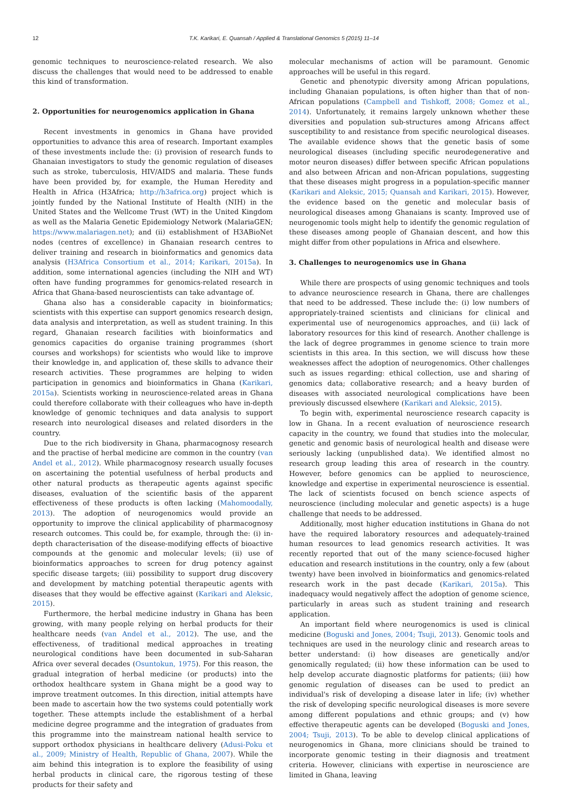12 T.K. Karikari, E. Quansah / Applied & Translational Genomics 5 (2015) 11–14
genomic techniques to neuroscience-related research. We also discuss the challenges that would need to be addressed to enable this kind of transformation.
2. Opportunities for neurogenomics application in Ghana
Recent investments in genomics in Ghana have provided opportunities to advance this area of research. Important examples of these investments include the: (i) provision of research funds to Ghanaian investigators to study the genomic regulation of diseases such as stroke, tuberculosis, HIV/AIDS and malaria. These funds have been provided by, for example, the Human Heredity and Health in Africa (H3Africa; http://h3africa.org) project which is jointly funded by the National Institute of Health (NIH) in the United States and the Wellcome Trust (WT) in the United Kingdom as well as the Malaria Genetic Epidemiology Network (MalariaGEN; https://www.malariagen.net); and (ii) establishment of H3ABioNet nodes (centres of excellence) in Ghanaian research centres to deliver training and research in bioinformatics and genomics data analysis (H3Africa Consortium et al., 2014; Karikari, 2015a). In addition, some international agencies (including the NIH and WT) often have funding programmes for genomics-related research in Africa that Ghana-based neuroscientists can take advantage of.
Ghana also has a considerable capacity in bioinformatics; scientists with this expertise can support genomics research design, data analysis and interpretation, as well as student training. In this regard, Ghanaian research facilities with bioinformatics and genomics capacities do organise training programmes (short courses and workshops) for scientists who would like to improve their knowledge in, and application of, these skills to advance their research activities. These programmes are helping to widen participation in genomics and bioinformatics in Ghana (Karikari, 2015a). Scientists working in neuroscience-related areas in Ghana could therefore collaborate with their colleagues who have in-depth knowledge of genomic techniques and data analysis to support research into neurological diseases and related disorders in the country.
Due to the rich biodiversity in Ghana, pharmacognosy research and the practise of herbal medicine are common in the country (van Andel et al., 2012). While pharmacognosy research usually focuses on ascertaining the potential usefulness of herbal products and other natural products as therapeutic agents against specific diseases, evaluation of the scientific basis of the apparent effectiveness of these products is often lacking (Mahomoodally, 2013). The adoption of neurogenomics would provide an opportunity to improve the clinical applicability of pharmacognosy research outcomes. This could be, for example, through the: (i) in-depth characterisation of the disease-modifying effects of bioactive compounds at the genomic and molecular levels; (ii) use of bioinformatics approaches to screen for drug potency against specific disease targets; (iii) possibility to support drug discovery and development by matching potential therapeutic agents with diseases that they would be effective against (Karikari and Aleksic, 2015).
Furthermore, the herbal medicine industry in Ghana has been growing, with many people relying on herbal products for their healthcare needs (van Andel et al., 2012). The use, and the effectiveness, of traditional medical approaches in treating neurological conditions have been documented in sub-Saharan Africa over several decades (Osuntokun, 1975). For this reason, the gradual integration of herbal medicine (or products) into the orthodox healthcare system in Ghana might be a good way to improve treatment outcomes. In this direction, initial attempts have been made to ascertain how the two systems could potentially work together. These attempts include the establishment of a herbal medicine degree programme and the integration of graduates from this programme into the mainstream national health service to support orthodox physicians in healthcare delivery (Adusi-Poku et al., 2009; Ministry of Health, Republic of Ghana, 2007). While the aim behind this integration is to explore the feasibility of using herbal products in clinical care, the rigorous testing of these products for their safety and
molecular mechanisms of action will be paramount. Genomic approaches will be useful in this regard.
Genetic and phenotypic diversity among African populations, including Ghanaian populations, is often higher than that of non-African populations (Campbell and Tishkoff, 2008; Gomez et al., 2014). Unfortunately, it remains largely unknown whether these diversities and population sub-structures among Africans affect susceptibility to and resistance from specific neurological diseases. The available evidence shows that the genetic basis of some neurological diseases (including specific neurodegenerative and motor neuron diseases) differ between specific African populations and also between African and non-African populations, suggesting that these diseases might progress in a population-specific manner (Karikari and Aleksic, 2015; Quansah and Karikari, 2015). However, the evidence based on the genetic and molecular basis of neurological diseases among Ghanaians is scanty. Improved use of neurogenomic tools might help to identify the genomic regulation of these diseases among people of Ghanaian descent, and how this might differ from other populations in Africa and elsewhere.
3. Challenges to neurogenomics use in Ghana
While there are prospects of using genomic techniques and tools to advance neuroscience research in Ghana, there are challenges that need to be addressed. These include the: (i) low numbers of appropriately-trained scientists and clinicians for clinical and experimental use of neurogenomics approaches, and (ii) lack of laboratory resources for this kind of research. Another challenge is the lack of degree programmes in genome science to train more scientists in this area. In this section, we will discuss how these weaknesses affect the adoption of neurogenomics. Other challenges such as issues regarding: ethical collection, use and sharing of genomics data; collaborative research; and a heavy burden of diseases with associated neurological complications have been previously discussed elsewhere (Karikari and Aleksic, 2015).
To begin with, experimental neuroscience research capacity is low in Ghana. In a recent evaluation of neuroscience research capacity in the country, we found that studies into the molecular, genetic and genomic basis of neurological health and disease were seriously lacking (unpublished data). We identified almost no research group leading this area of research in the country. However, before genomics can be applied to neuroscience, knowledge and expertise in experimental neuroscience is essential. The lack of scientists focused on bench science aspects of neuroscience (including molecular and genetic aspects) is a huge challenge that needs to be addressed.
Additionally, most higher education institutions in Ghana do not have the required laboratory resources and adequately-trained human resources to lead genomics research activities. It was recently reported that out of the many science-focused higher education and research institutions in the country, only a few (about twenty) have been involved in bioinformatics and genomics-related research work in the past decade (Karikari, 2015a). This inadequacy would negatively affect the adoption of genome science, particularly in areas such as student training and research application.
An important field where neurogenomics is used is clinical medicine (Boguski and Jones, 2004; Tsuji, 2013). Genomic tools and techniques are used in the neurology clinic and research areas to better understand: (i) how diseases are genetically and/or genomically regulated; (ii) how these information can be used to help develop accurate diagnostic platforms for patients; (iii) how genomic regulation of diseases can be used to predict an individual's risk of developing a disease later in life; (iv) whether the risk of developing specific neurological diseases is more severe among different populations and ethnic groups; and (v) how effective therapeutic agents can be developed (Boguski and Jones, 2004; Tsuji, 2013). To be able to develop clinical applications of neurogenomics in Ghana, more clinicians should be trained to incorporate genomic testing in their diagnosis and treatment criteria. However, clinicians with expertise in neuroscience are limited in Ghana, leaving